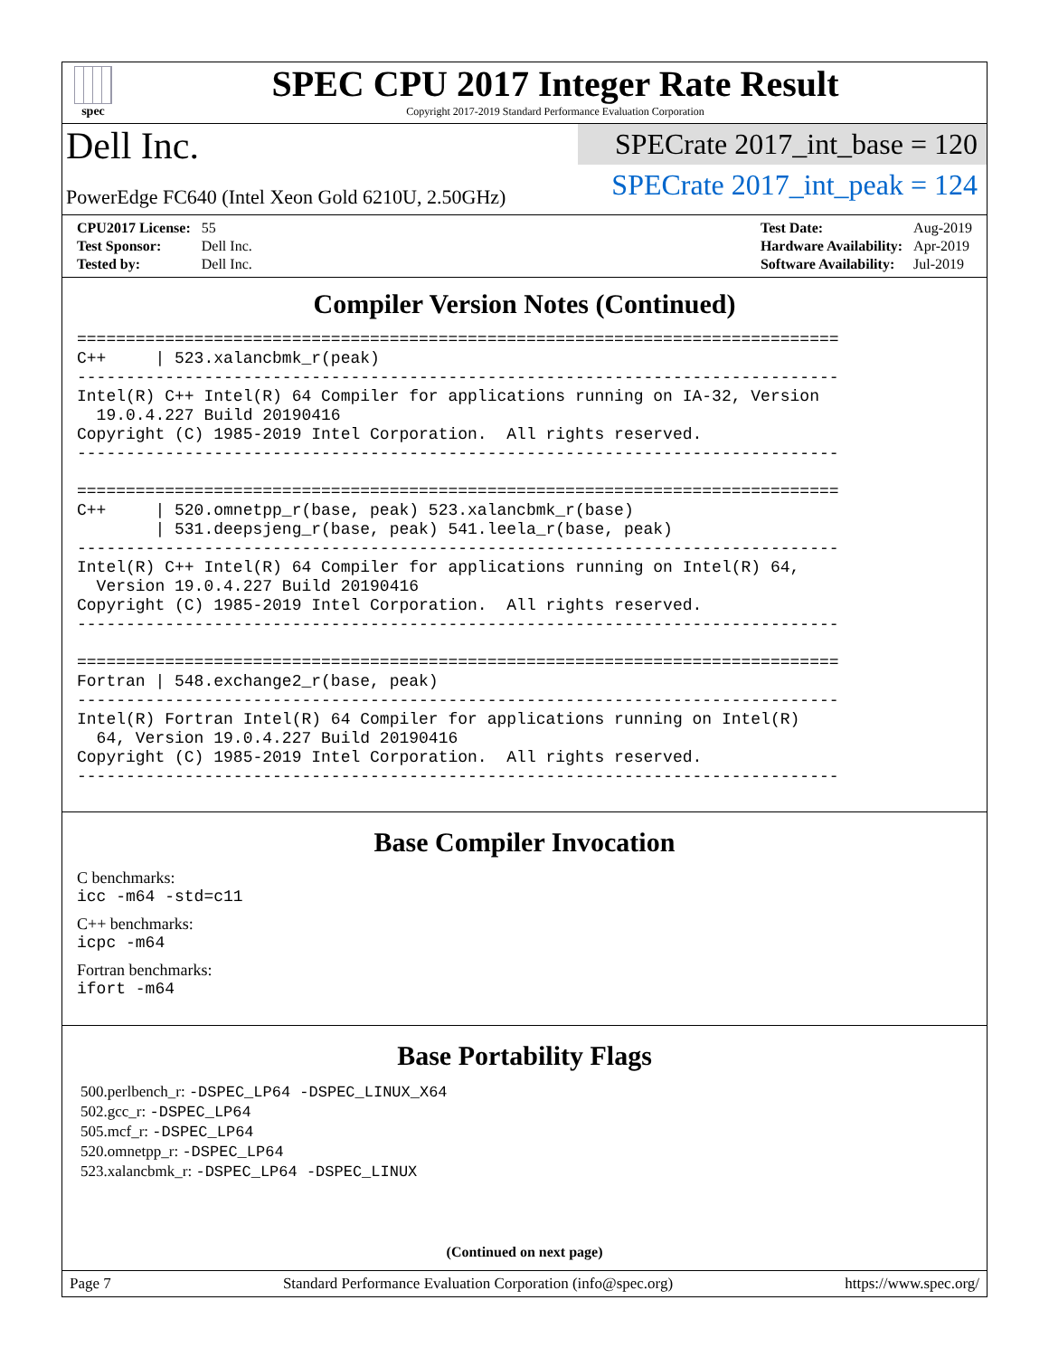spec
SPEC CPU 2017 Integer Rate Result
Copyright 2017-2019 Standard Performance Evaluation Corporation
Dell Inc.
PowerEdge FC640 (Intel Xeon Gold 6210U, 2.50GHz)
SPECrate 2017_int_base = 120
SPECrate 2017_int_peak = 124
| CPU2017 License: | 55 |
| Test Sponsor: | Dell Inc. |
| Tested by: | Dell Inc. |
| Test Date: | Aug-2019 |
| Hardware Availability: | Apr-2019 |
| Software Availability: | Jul-2019 |
Compiler Version Notes (Continued)
==============================================================================
C++     | 523.xalancbmk_r(peak)
------------------------------------------------------------------------------
Intel(R) C++ Intel(R) 64 Compiler for applications running on IA-32, Version
  19.0.4.227 Build 20190416
Copyright (C) 1985-2019 Intel Corporation.  All rights reserved.
------------------------------------------------------------------------------

==============================================================================
C++     | 520.omnetpp_r(base, peak) 523.xalancbmk_r(base)
        | 531.deepsjeng_r(base, peak) 541.leela_r(base, peak)
------------------------------------------------------------------------------
Intel(R) C++ Intel(R) 64 Compiler for applications running on Intel(R) 64,
  Version 19.0.4.227 Build 20190416
Copyright (C) 1985-2019 Intel Corporation.  All rights reserved.
------------------------------------------------------------------------------

==============================================================================
Fortran | 548.exchange2_r(base, peak)
------------------------------------------------------------------------------
Intel(R) Fortran Intel(R) 64 Compiler for applications running on Intel(R)
  64, Version 19.0.4.227 Build 20190416
Copyright (C) 1985-2019 Intel Corporation.  All rights reserved.
------------------------------------------------------------------------------
Base Compiler Invocation
C benchmarks:
icc -m64 -std=c11
C++ benchmarks:
icpc -m64
Fortran benchmarks:
ifort -m64
Base Portability Flags
500.perlbench_r: -DSPEC_LP64 -DSPEC_LINUX_X64
502.gcc_r: -DSPEC_LP64
505.mcf_r: -DSPEC_LP64
520.omnetpp_r: -DSPEC_LP64
523.xalancbmk_r: -DSPEC_LP64 -DSPEC_LINUX
(Continued on next page)
Page 7 Standard Performance Evaluation Corporation (info@spec.org) https://www.spec.org/